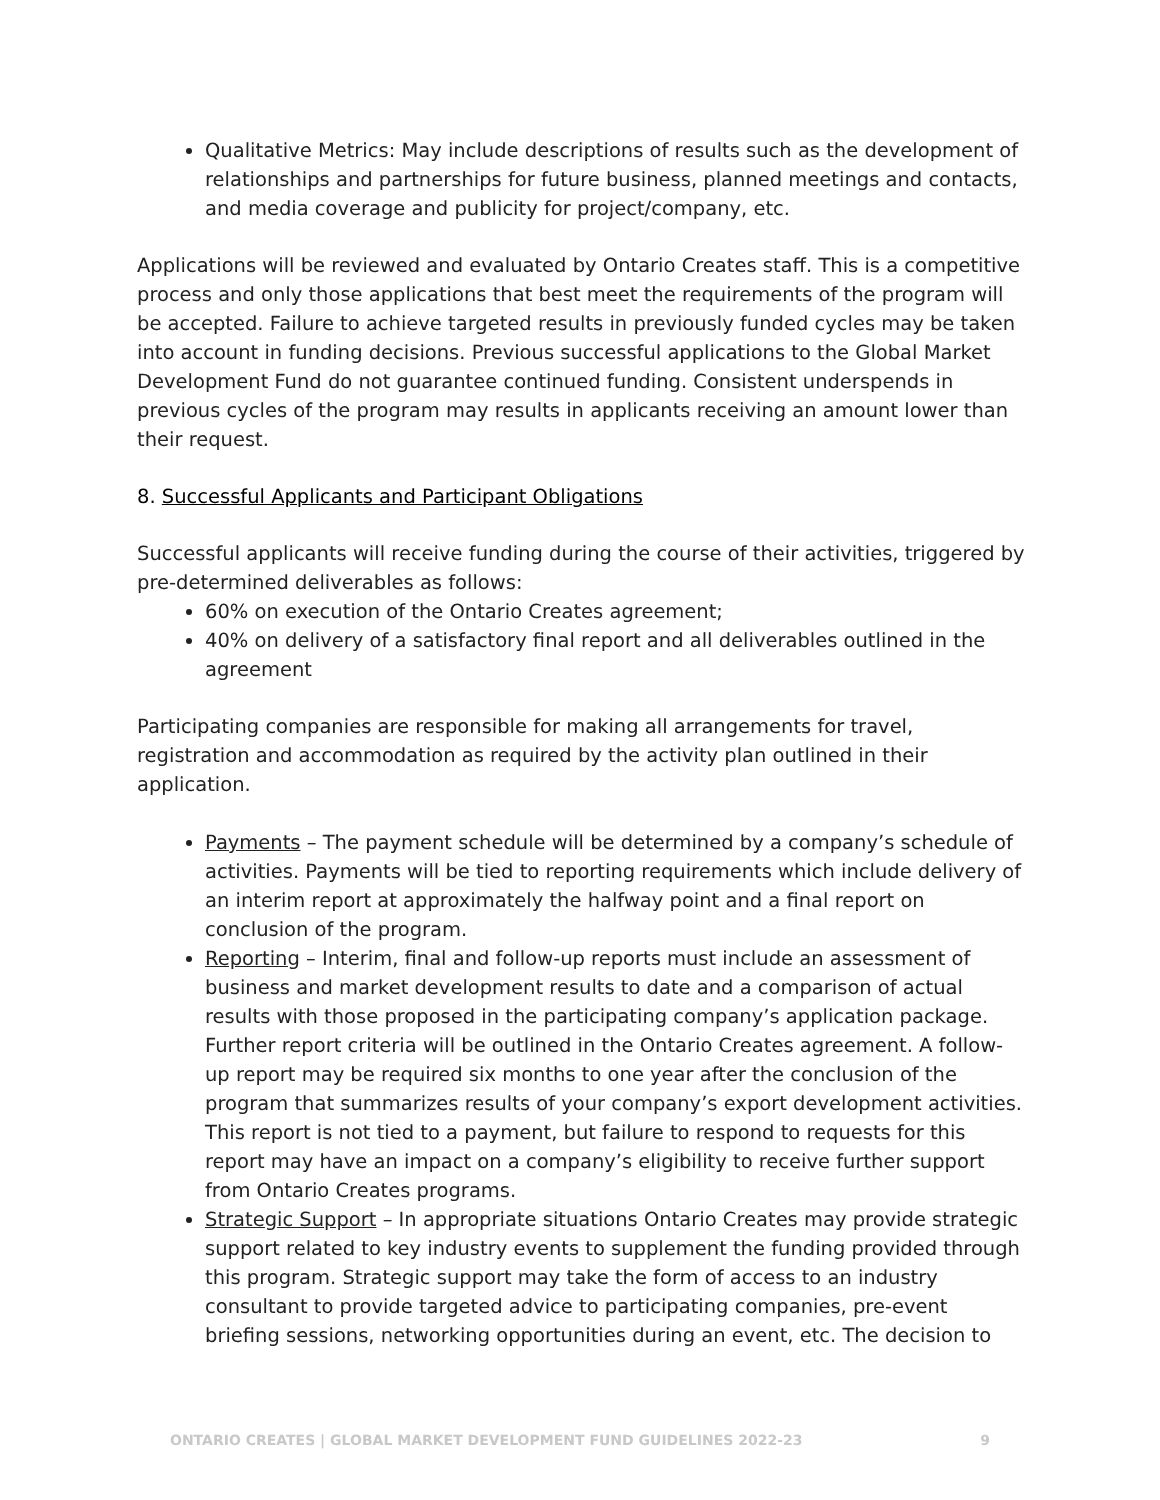Qualitative Metrics: May include descriptions of results such as the development of relationships and partnerships for future business, planned meetings and contacts, and media coverage and publicity for project/company, etc.
Applications will be reviewed and evaluated by Ontario Creates staff. This is a competitive process and only those applications that best meet the requirements of the program will be accepted. Failure to achieve targeted results in previously funded cycles may be taken into account in funding decisions. Previous successful applications to the Global Market Development Fund do not guarantee continued funding. Consistent underspends in previous cycles of the program may results in applicants receiving an amount lower than their request.
8. Successful Applicants and Participant Obligations
Successful applicants will receive funding during the course of their activities, triggered by pre-determined deliverables as follows:
60% on execution of the Ontario Creates agreement;
40% on delivery of a satisfactory final report and all deliverables outlined in the agreement
Participating companies are responsible for making all arrangements for travel, registration and accommodation as required by the activity plan outlined in their application.
Payments – The payment schedule will be determined by a company’s schedule of activities. Payments will be tied to reporting requirements which include delivery of an interim report at approximately the halfway point and a final report on conclusion of the program.
Reporting – Interim, final and follow-up reports must include an assessment of business and market development results to date and a comparison of actual results with those proposed in the participating company’s application package. Further report criteria will be outlined in the Ontario Creates agreement. A follow-up report may be required six months to one year after the conclusion of the program that summarizes results of your company’s export development activities. This report is not tied to a payment, but failure to respond to requests for this report may have an impact on a company’s eligibility to receive further support from Ontario Creates programs.
Strategic Support – In appropriate situations Ontario Creates may provide strategic support related to key industry events to supplement the funding provided through this program. Strategic support may take the form of access to an industry consultant to provide targeted advice to participating companies, pre-event briefing sessions, networking opportunities during an event, etc. The decision to
ONTARIO CREATES | GLOBAL MARKET DEVELOPMENT FUND GUIDELINES 2022-23 9